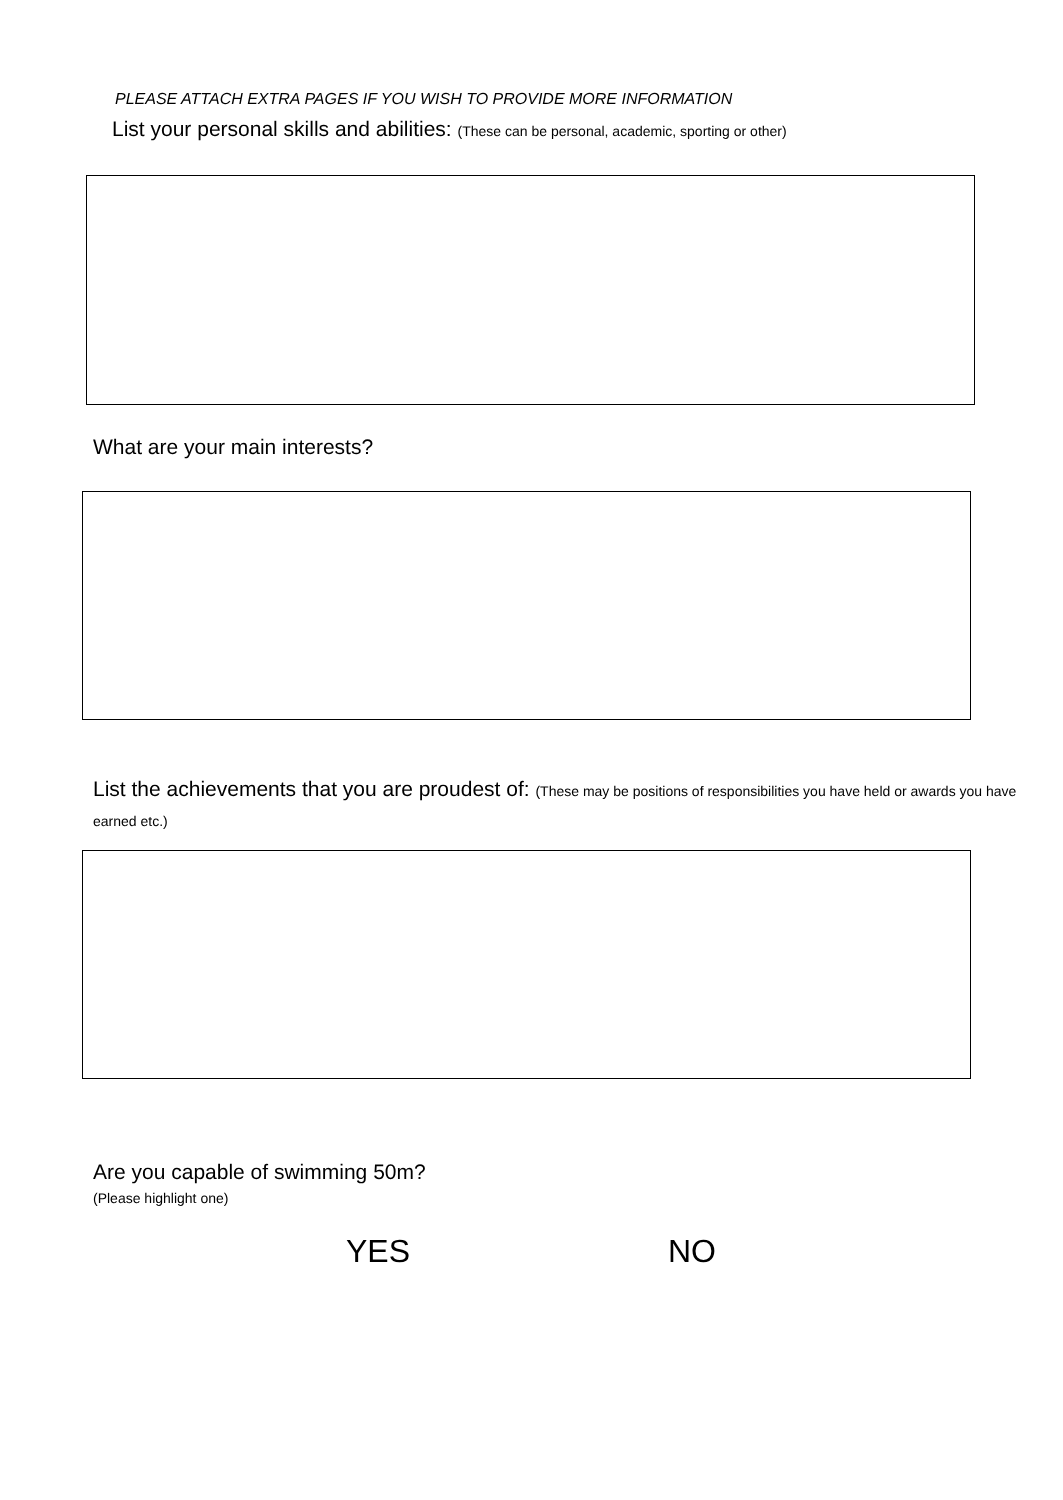PLEASE ATTACH EXTRA PAGES IF YOU WISH TO PROVIDE MORE INFORMATION
List your personal skills and abilities: (These can be personal, academic, sporting or other)
What are your main interests?
List the achievements that you are proudest of: (These may be positions of responsibilities you have held or awards you have earned etc.)
Are you capable of swimming 50m?
(Please highlight one)
YES NO